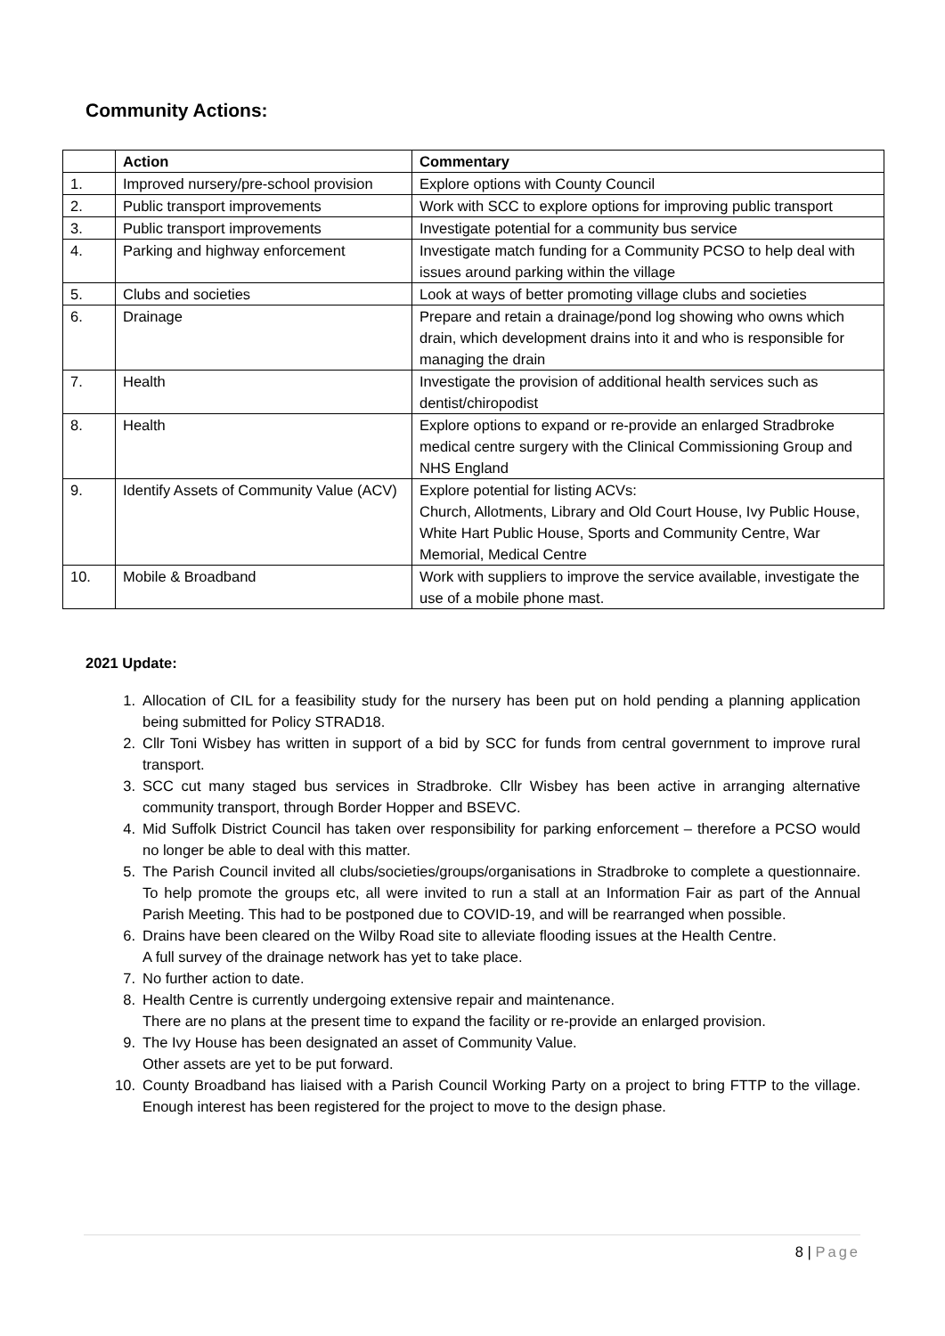Community Actions:
| | Action | Commentary |
| --- | --- | --- |
| 1. | Improved nursery/pre-school provision | Explore options with County Council |
| 2. | Public transport improvements | Work with SCC to explore options for improving public transport |
| 3. | Public transport improvements | Investigate potential for a community bus service |
| 4. | Parking and highway enforcement | Investigate match funding for a Community PCSO to help deal with issues around parking within the village |
| 5. | Clubs and societies | Look at ways of better promoting village clubs and societies |
| 6. | Drainage | Prepare and retain a drainage/pond log showing who owns which drain, which development drains into it and who is responsible for managing the drain |
| 7. | Health | Investigate the provision of additional health services such as dentist/chiropodist |
| 8. | Health | Explore options to expand or re-provide an enlarged Stradbroke medical centre surgery with the Clinical Commissioning Group and NHS England |
| 9. | Identify Assets of Community Value (ACV) | Explore potential for listing ACVs: Church, Allotments, Library and Old Court House, Ivy Public House, White Hart Public House, Sports and Community Centre, War Memorial, Medical Centre |
| 10. | Mobile & Broadband | Work with suppliers to improve the service available, investigate the use of a mobile phone mast. |
2021 Update:
1. Allocation of CIL for a feasibility study for the nursery has been put on hold pending a planning application being submitted for Policy STRAD18.
2. Cllr Toni Wisbey has written in support of a bid by SCC for funds from central government to improve rural transport.
3. SCC cut many staged bus services in Stradbroke. Cllr Wisbey has been active in arranging alternative community transport, through Border Hopper and BSEVC.
4. Mid Suffolk District Council has taken over responsibility for parking enforcement – therefore a PCSO would no longer be able to deal with this matter.
5. The Parish Council invited all clubs/societies/groups/organisations in Stradbroke to complete a questionnaire. To help promote the groups etc, all were invited to run a stall at an Information Fair as part of the Annual Parish Meeting. This had to be postponed due to COVID-19, and will be rearranged when possible.
6. Drains have been cleared on the Wilby Road site to alleviate flooding issues at the Health Centre.
A full survey of the drainage network has yet to take place.
7. No further action to date.
8. Health Centre is currently undergoing extensive repair and maintenance.
There are no plans at the present time to expand the facility or re-provide an enlarged provision.
9. The Ivy House has been designated an asset of Community Value.
Other assets are yet to be put forward.
10. County Broadband has liaised with a Parish Council Working Party on a project to bring FTTP to the village. Enough interest has been registered for the project to move to the design phase.
8 | Page